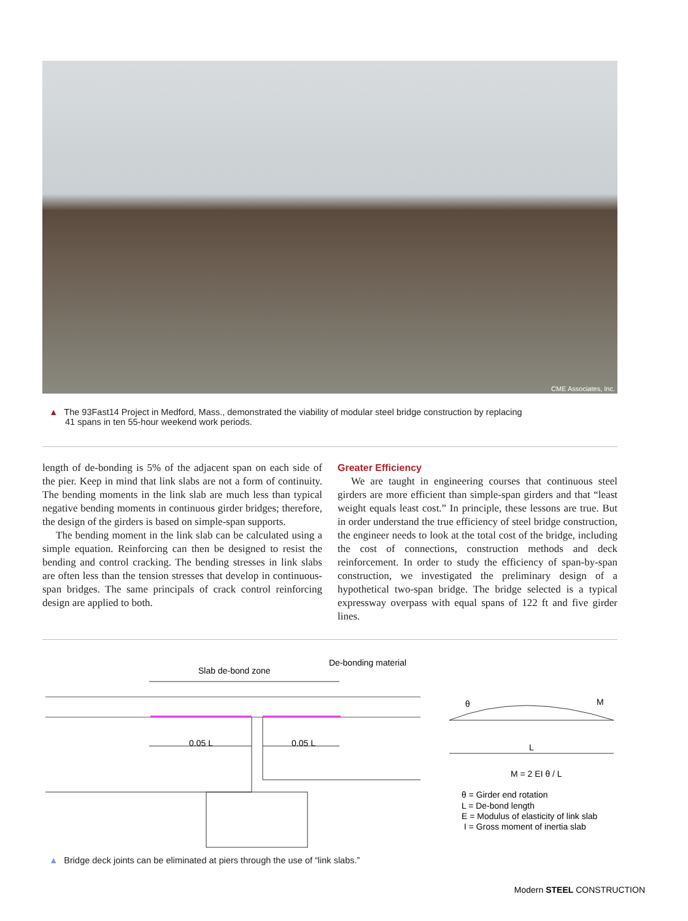CME Associates, Inc.
▲ The 93Fast14 Project in Medford, Mass., demonstrated the viability of modular steel bridge construction by replacing
41 spans in ten 55-hour weekend work periods.
length of de-bonding is 5% of the adjacent span on each side of the pier. Keep in mind that link slabs are not a form of continuity. The bending moments in the link slab are much less than typical negative bending moments in continuous girder bridges; therefore, the design of the girders is based on simple-span supports.
The bending moment in the link slab can be calculated using a simple equation. Reinforcing can then be designed to resist the bending and control cracking. The bending stresses in link slabs are often less than the tension stresses that develop in continuous-span bridges. The same principals of crack control reinforcing design are applied to both.
Greater Efficiency
We are taught in engineering courses that continuous steel girders are more efficient than simple-span girders and that “least weight equals least cost.” In principle, these lessons are true. But in order understand the true efficiency of steel bridge construction, the engineer needs to look at the total cost of the bridge, including the cost of connections, construction methods and deck reinforcement. In order to study the efficiency of span-by-span construction, we investigated the preliminary design of a hypothetical two-span bridge. The bridge selected is a typical expressway overpass with equal spans of 122 ft and five girder lines.
Slab de-bond zone
De-bonding material
0.05 L
0.05 L
θ
M
L
M = 2 EI θ / L
θ = Girder end rotation
L = De-bond length
E = Modulus of elasticity of link slab
I = Gross moment of inertia slab
▲ Bridge deck joints can be eliminated at piers through the use of “link slabs.”
Modern STEEL CONSTRUCTION